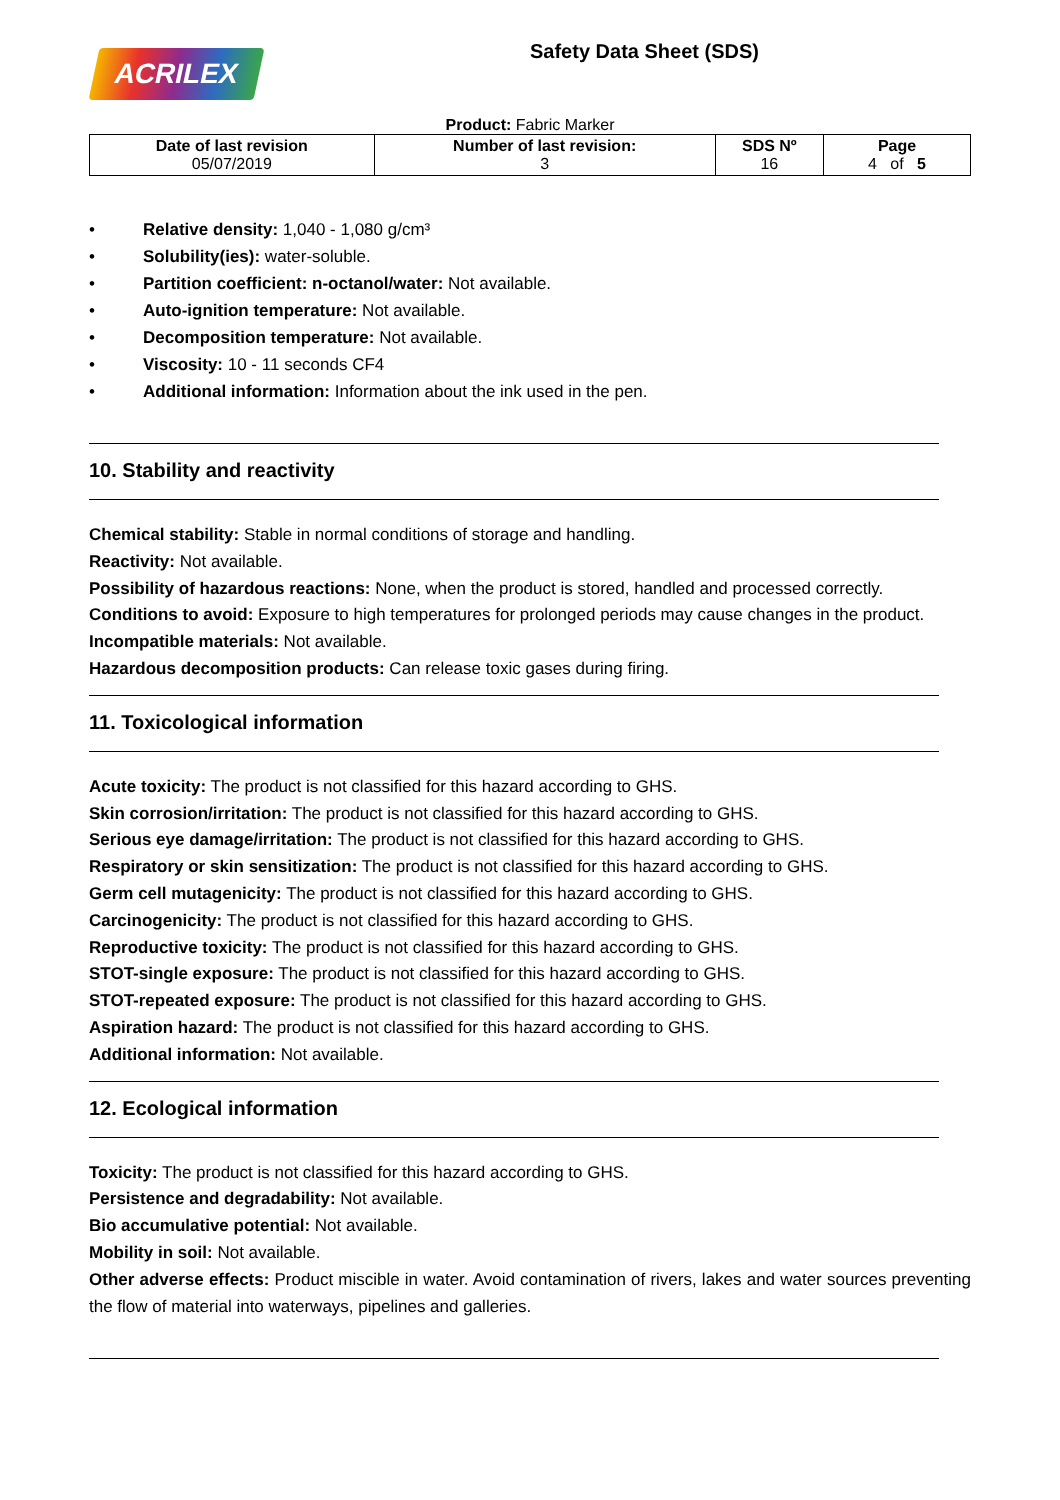ACRILEX Safety Data Sheet (SDS)
Product: Fabric Marker
| Date of last revision 05/07/2019 | Number of last revision: 3 | SDS Nº 16 | Page 4 of 5 |
| --- | --- | --- | --- |
• Relative density: 1,040 - 1,080 g/cm³
• Solubility(ies): water-soluble.
• Partition coefficient: n-octanol/water: Not available.
• Auto-ignition temperature: Not available.
• Decomposition temperature: Not available.
• Viscosity: 10 - 11 seconds CF4
• Additional information: Information about the ink used in the pen.
10. Stability and reactivity
Chemical stability: Stable in normal conditions of storage and handling.
Reactivity: Not available.
Possibility of hazardous reactions: None, when the product is stored, handled and processed correctly.
Conditions to avoid: Exposure to high temperatures for prolonged periods may cause changes in the product.
Incompatible materials: Not available.
Hazardous decomposition products: Can release toxic gases during firing.
11. Toxicological information
Acute toxicity: The product is not classified for this hazard according to GHS.
Skin corrosion/irritation: The product is not classified for this hazard according to GHS.
Serious eye damage/irritation: The product is not classified for this hazard according to GHS.
Respiratory or skin sensitization: The product is not classified for this hazard according to GHS.
Germ cell mutagenicity: The product is not classified for this hazard according to GHS.
Carcinogenicity: The product is not classified for this hazard according to GHS.
Reproductive toxicity: The product is not classified for this hazard according to GHS.
STOT-single exposure: The product is not classified for this hazard according to GHS.
STOT-repeated exposure: The product is not classified for this hazard according to GHS.
Aspiration hazard: The product is not classified for this hazard according to GHS.
Additional information: Not available.
12. Ecological information
Toxicity: The product is not classified for this hazard according to GHS.
Persistence and degradability: Not available.
Bio accumulative potential: Not available.
Mobility in soil: Not available.
Other adverse effects: Product miscible in water. Avoid contamination of rivers, lakes and water sources preventing the flow of material into waterways, pipelines and galleries.